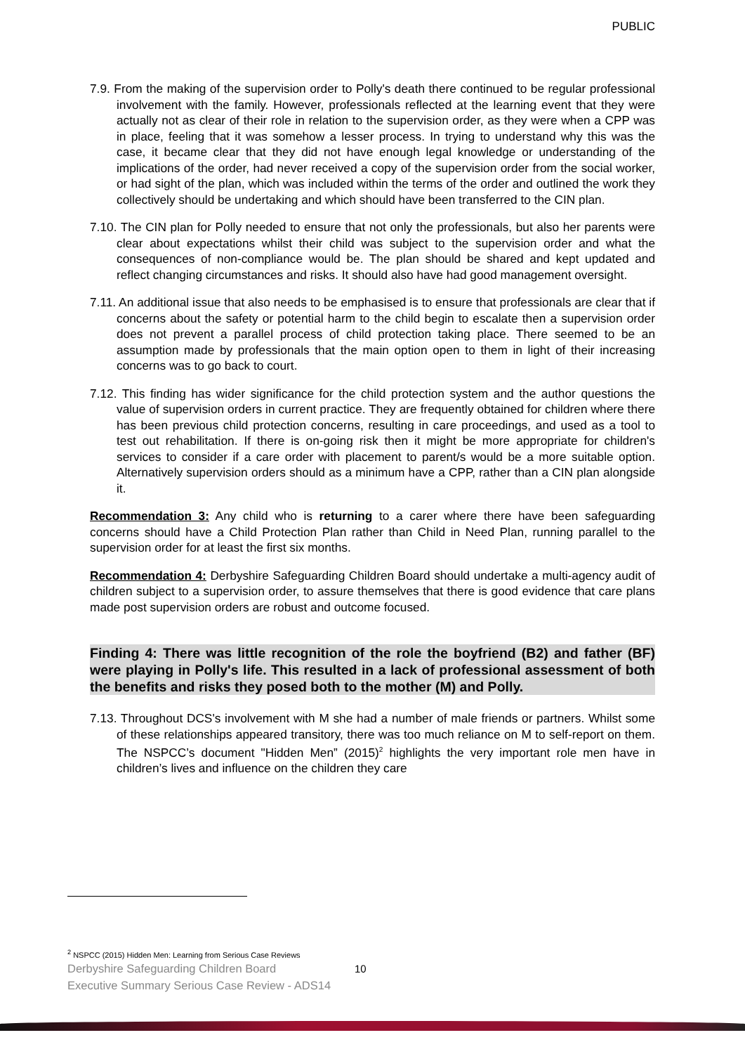PUBLIC
7.9. From the making of the supervision order to Polly's death there continued to be regular professional involvement with the family. However, professionals reflected at the learning event that they were actually not as clear of their role in relation to the supervision order, as they were when a CPP was in place, feeling that it was somehow a lesser process. In trying to understand why this was the case, it became clear that they did not have enough legal knowledge or understanding of the implications of the order, had never received a copy of the supervision order from the social worker, or had sight of the plan, which was included within the terms of the order and outlined the work they collectively should be undertaking and which should have been transferred to the CIN plan.
7.10. The CIN plan for Polly needed to ensure that not only the professionals, but also her parents were clear about expectations whilst their child was subject to the supervision order and what the consequences of non-compliance would be. The plan should be shared and kept updated and reflect changing circumstances and risks. It should also have had good management oversight.
7.11. An additional issue that also needs to be emphasised is to ensure that professionals are clear that if concerns about the safety or potential harm to the child begin to escalate then a supervision order does not prevent a parallel process of child protection taking place. There seemed to be an assumption made by professionals that the main option open to them in light of their increasing concerns was to go back to court.
7.12. This finding has wider significance for the child protection system and the author questions the value of supervision orders in current practice. They are frequently obtained for children where there has been previous child protection concerns, resulting in care proceedings, and used as a tool to test out rehabilitation. If there is on-going risk then it might be more appropriate for children's services to consider if a care order with placement to parent/s would be a more suitable option. Alternatively supervision orders should as a minimum have a CPP, rather than a CIN plan alongside it.
Recommendation 3: Any child who is returning to a carer where there have been safeguarding concerns should have a Child Protection Plan rather than Child in Need Plan, running parallel to the supervision order for at least the first six months.
Recommendation 4: Derbyshire Safeguarding Children Board should undertake a multi-agency audit of children subject to a supervision order, to assure themselves that there is good evidence that care plans made post supervision orders are robust and outcome focused.
Finding 4: There was little recognition of the role the boyfriend (B2) and father (BF) were playing in Polly's life. This resulted in a lack of professional assessment of both the benefits and risks they posed both to the mother (M) and Polly.
7.13. Throughout DCS's involvement with M she had a number of male friends or partners. Whilst some of these relationships appeared transitory, there was too much reliance on M to self-report on them. The NSPCC’s document "Hidden Men” (2015)<sup>2</sup> highlights the very important role men have in children’s lives and influence on the children they care
<sup>2</sup> NSPCC (2015) Hidden Men: Learning from Serious Case Reviews
Derbyshire Safeguarding Children Board
Executive Summary Serious Case Review - ADS14
10